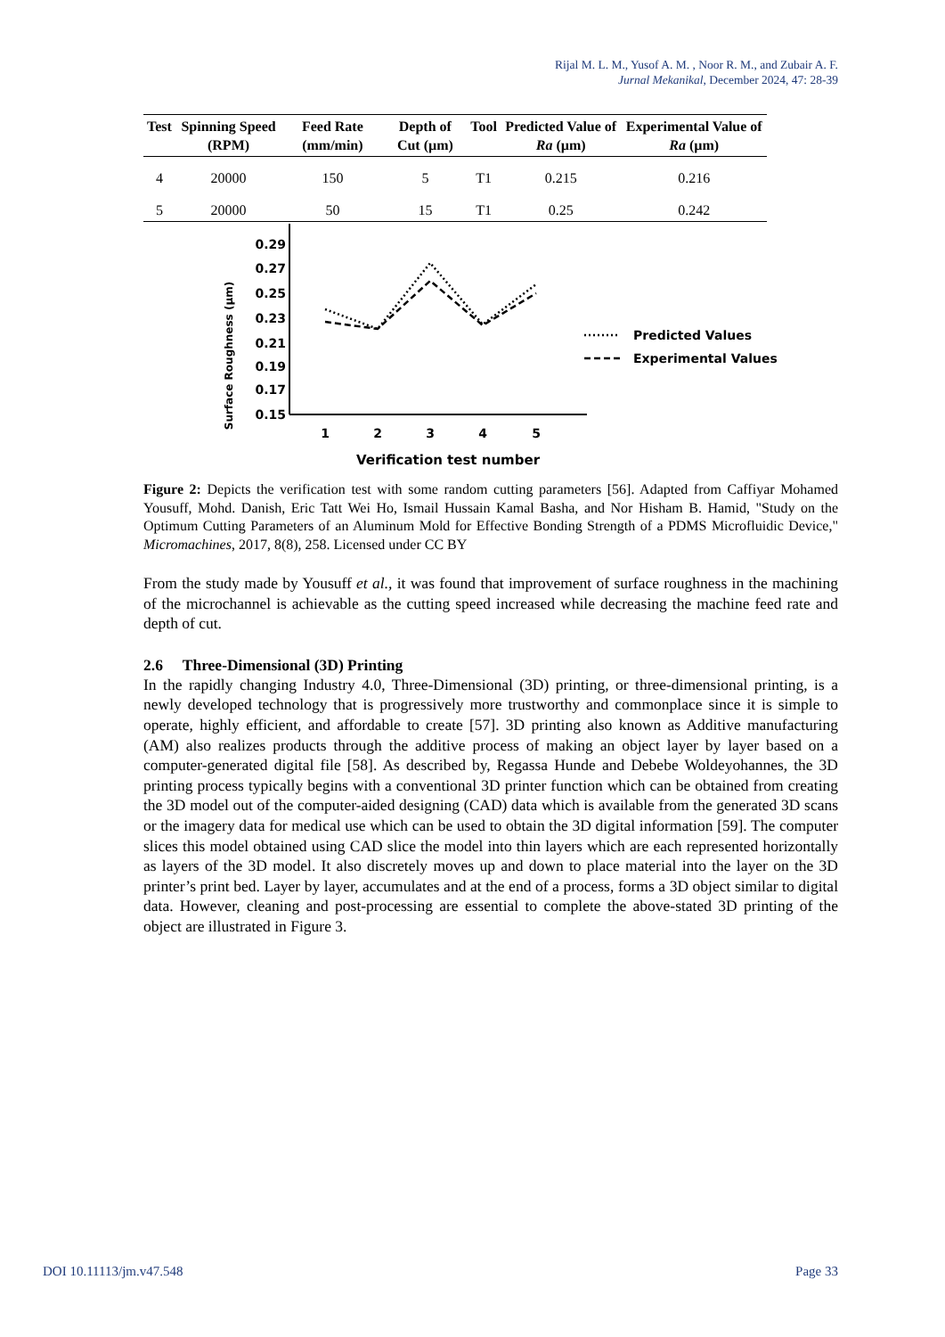Rijal M. L. M., Yusof A. M. , Noor R. M., and Zubair A. F.
Jurnal Mekanikal, December 2024, 47: 28-39
| Test | Spinning Speed (RPM) | Feed Rate (mm/min) | Depth of Cut (µm) | Tool | Predicted Value of Ra (µm) | Experimental Value of Ra (µm) |
| --- | --- | --- | --- | --- | --- | --- |
| 4 | 20000 | 150 | 5 | T1 | 0.215 | 0.216 |
| 5 | 20000 | 50 | 15 | T1 | 0.25 | 0.242 |
Surface Roughness (µm)
0.29
0.27
0.25
0.23
0.21
0.19
0.17
0.15
1
2
3
4
5
Verification test number
Predicted Values
Experimental Values
Figure 2: Depicts the verification test with some random cutting parameters [56]. Adapted from Caffiyar Mohamed Yousuff, Mohd. Danish, Eric Tatt Wei Ho, Ismail Hussain Kamal Basha, and Nor Hisham B. Hamid, "Study on the Optimum Cutting Parameters of an Aluminum Mold for Effective Bonding Strength of a PDMS Microfluidic Device," Micromachines, 2017, 8(8), 258. Licensed under CC BY
From the study made by Yousuff et al., it was found that improvement of surface roughness in the machining of the microchannel is achievable as the cutting speed increased while decreasing the machine feed rate and depth of cut.
2.6 Three-Dimensional (3D) Printing
In the rapidly changing Industry 4.0, Three-Dimensional (3D) printing, or three-dimensional printing, is a newly developed technology that is progressively more trustworthy and commonplace since it is simple to operate, highly efficient, and affordable to create [57]. 3D printing also known as Additive manufacturing (AM) also realizes products through the additive process of making an object layer by layer based on a computer-generated digital file [58]. As described by, Regassa Hunde and Debebe Woldeyohannes, the 3D printing process typically begins with a conventional 3D printer function which can be obtained from creating the 3D model out of the computer-aided designing (CAD) data which is available from the generated 3D scans or the imagery data for medical use which can be used to obtain the 3D digital information [59]. The computer slices this model obtained using CAD slice the model into thin layers which are each represented horizontally as layers of the 3D model. It also discretely moves up and down to place material into the layer on the 3D printer’s print bed. Layer by layer, accumulates and at the end of a process, forms a 3D object similar to digital data. However, cleaning and post-processing are essential to complete the above-stated 3D printing of the object are illustrated in Figure 3.
DOI 10.11113/jm.v47.548 Page 33